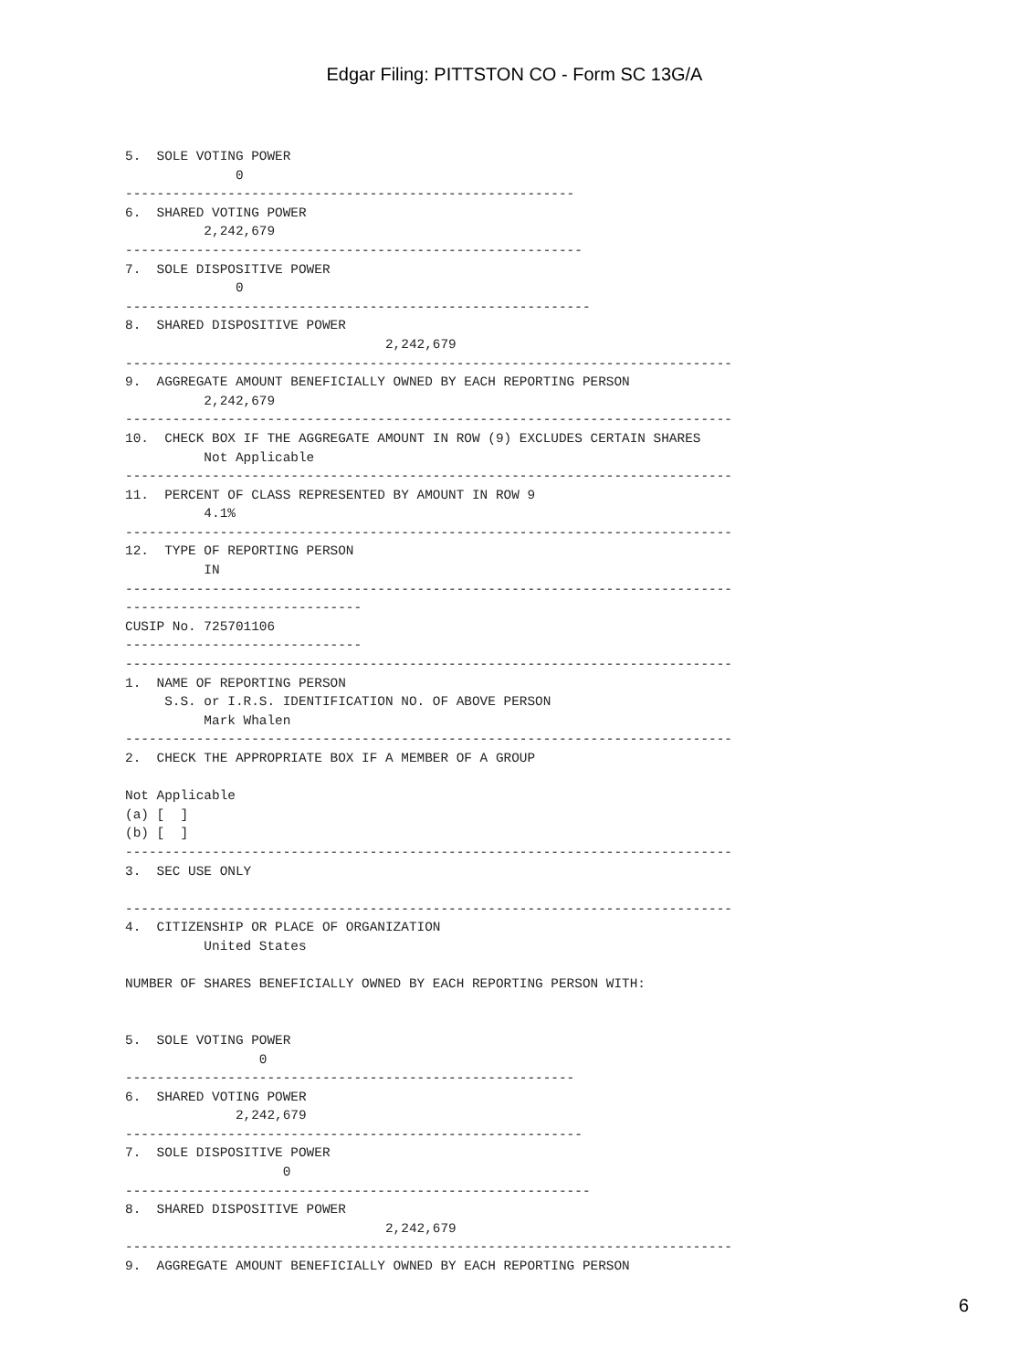Edgar Filing: PITTSTON CO - Form SC 13G/A
5.  SOLE VOTING POWER
              0
---------------------------------------------------------
6.  SHARED VOTING POWER
          2,242,679
----------------------------------------------------------
7.  SOLE DISPOSITIVE POWER
              0
-----------------------------------------------------------
8.  SHARED DISPOSITIVE POWER
                                 2,242,679
-----------------------------------------------------------------------------
9.  AGGREGATE AMOUNT BENEFICIALLY OWNED BY EACH REPORTING PERSON
          2,242,679
-----------------------------------------------------------------------------
10.  CHECK BOX IF THE AGGREGATE AMOUNT IN ROW (9) EXCLUDES CERTAIN SHARES
          Not Applicable
-----------------------------------------------------------------------------
11.  PERCENT OF CLASS REPRESENTED BY AMOUNT IN ROW 9
          4.1%
-----------------------------------------------------------------------------
12.  TYPE OF REPORTING PERSON
          IN
-----------------------------------------------------------------------------
------------------------------
CUSIP No. 725701106
------------------------------
-----------------------------------------------------------------------------
1.  NAME OF REPORTING PERSON
     S.S. or I.R.S. IDENTIFICATION NO. OF ABOVE PERSON
          Mark Whalen
-----------------------------------------------------------------------------
2.  CHECK THE APPROPRIATE BOX IF A MEMBER OF A GROUP

Not Applicable
(a) [  ]
(b) [  ]
-----------------------------------------------------------------------------
3.  SEC USE ONLY

-----------------------------------------------------------------------------
4.  CITIZENSHIP OR PLACE OF ORGANIZATION
          United States

NUMBER OF SHARES BENEFICIALLY OWNED BY EACH REPORTING PERSON WITH:


5.  SOLE VOTING POWER
                 0
---------------------------------------------------------
6.  SHARED VOTING POWER
              2,242,679
----------------------------------------------------------
7.  SOLE DISPOSITIVE POWER
                    0
-----------------------------------------------------------
8.  SHARED DISPOSITIVE POWER
                                 2,242,679
-----------------------------------------------------------------------------
9.  AGGREGATE AMOUNT BENEFICIALLY OWNED BY EACH REPORTING PERSON
6